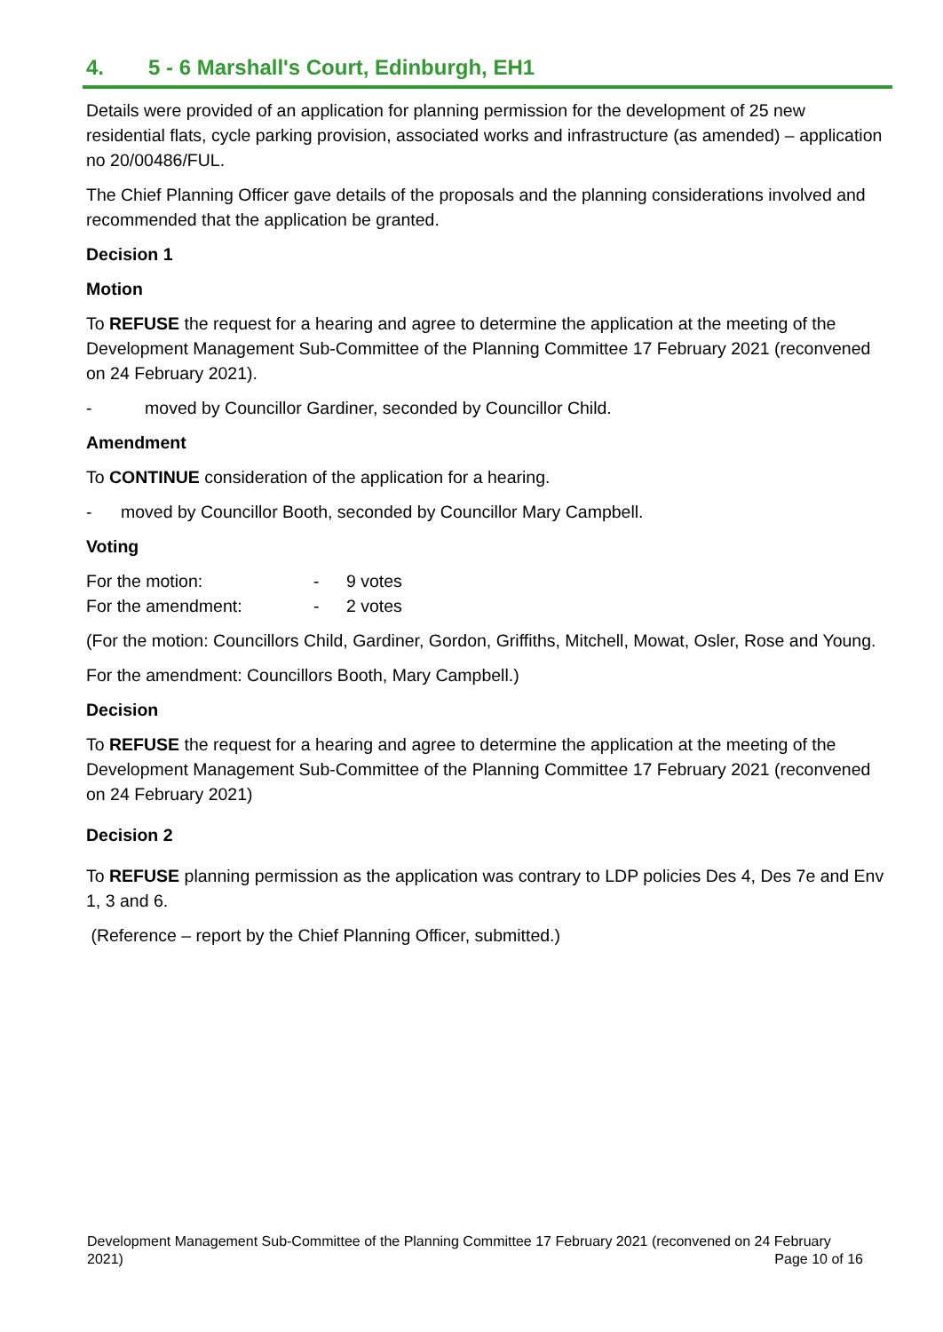4. 5 - 6 Marshall's Court, Edinburgh, EH1
Details were provided of an application for planning permission for the development of 25 new residential flats, cycle parking provision, associated works and infrastructure (as amended) – application no 20/00486/FUL.
The Chief Planning Officer gave details of the proposals and the planning considerations involved and recommended that the application be granted.
Decision 1
Motion
To REFUSE the request for a hearing and agree to determine the application at the meeting of the Development Management Sub-Committee of the Planning Committee 17 February 2021 (reconvened on 24 February 2021).
- moved by Councillor Gardiner, seconded by Councillor Child.
Amendment
To CONTINUE consideration of the application for a hearing.
- moved by Councillor Booth, seconded by Councillor Mary Campbell.
Voting
For the motion: - 9 votes
For the amendment: - 2 votes
(For the motion: Councillors Child, Gardiner, Gordon, Griffiths, Mitchell, Mowat, Osler, Rose and Young.
For the amendment: Councillors Booth, Mary Campbell.)
Decision
To REFUSE the request for a hearing and agree to determine the application at the meeting of the Development Management Sub-Committee of the Planning Committee 17 February 2021 (reconvened on 24 February 2021)
Decision 2
To REFUSE planning permission as the application was contrary to LDP policies Des 4, Des 7e and Env 1, 3 and 6.
(Reference – report by the Chief Planning Officer, submitted.)
Development Management Sub-Committee of the Planning Committee 17 February 2021 (reconvened on 24 February 2021) Page 10 of 16